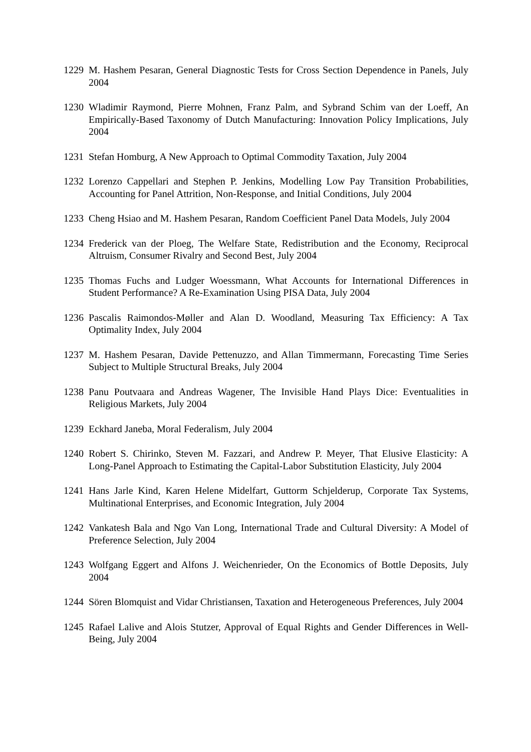1229 M. Hashem Pesaran, General Diagnostic Tests for Cross Section Dependence in Panels, July 2004
1230 Wladimir Raymond, Pierre Mohnen, Franz Palm, and Sybrand Schim van der Loeff, An Empirically-Based Taxonomy of Dutch Manufacturing: Innovation Policy Implications, July 2004
1231 Stefan Homburg, A New Approach to Optimal Commodity Taxation, July 2004
1232 Lorenzo Cappellari and Stephen P. Jenkins, Modelling Low Pay Transition Probabilities, Accounting for Panel Attrition, Non-Response, and Initial Conditions, July 2004
1233 Cheng Hsiao and M. Hashem Pesaran, Random Coefficient Panel Data Models, July 2004
1234 Frederick van der Ploeg, The Welfare State, Redistribution and the Economy, Reciprocal Altruism, Consumer Rivalry and Second Best, July 2004
1235 Thomas Fuchs and Ludger Woessmann, What Accounts for International Differences in Student Performance? A Re-Examination Using PISA Data, July 2004
1236 Pascalis Raimondos-Møller and Alan D. Woodland, Measuring Tax Efficiency: A Tax Optimality Index, July 2004
1237 M. Hashem Pesaran, Davide Pettenuzzo, and Allan Timmermann, Forecasting Time Series Subject to Multiple Structural Breaks, July 2004
1238 Panu Poutvaara and Andreas Wagener, The Invisible Hand Plays Dice: Eventualities in Religious Markets, July 2004
1239 Eckhard Janeba, Moral Federalism, July 2004
1240 Robert S. Chirinko, Steven M. Fazzari, and Andrew P. Meyer, That Elusive Elasticity: A Long-Panel Approach to Estimating the Capital-Labor Substitution Elasticity, July 2004
1241 Hans Jarle Kind, Karen Helene Midelfart, Guttorm Schjelderup, Corporate Tax Systems, Multinational Enterprises, and Economic Integration, July 2004
1242 Vankatesh Bala and Ngo Van Long, International Trade and Cultural Diversity: A Model of Preference Selection, July 2004
1243 Wolfgang Eggert and Alfons J. Weichenrieder, On the Economics of Bottle Deposits, July 2004
1244 Sören Blomquist and Vidar Christiansen, Taxation and Heterogeneous Preferences, July 2004
1245 Rafael Lalive and Alois Stutzer, Approval of Equal Rights and Gender Differences in Well-Being, July 2004